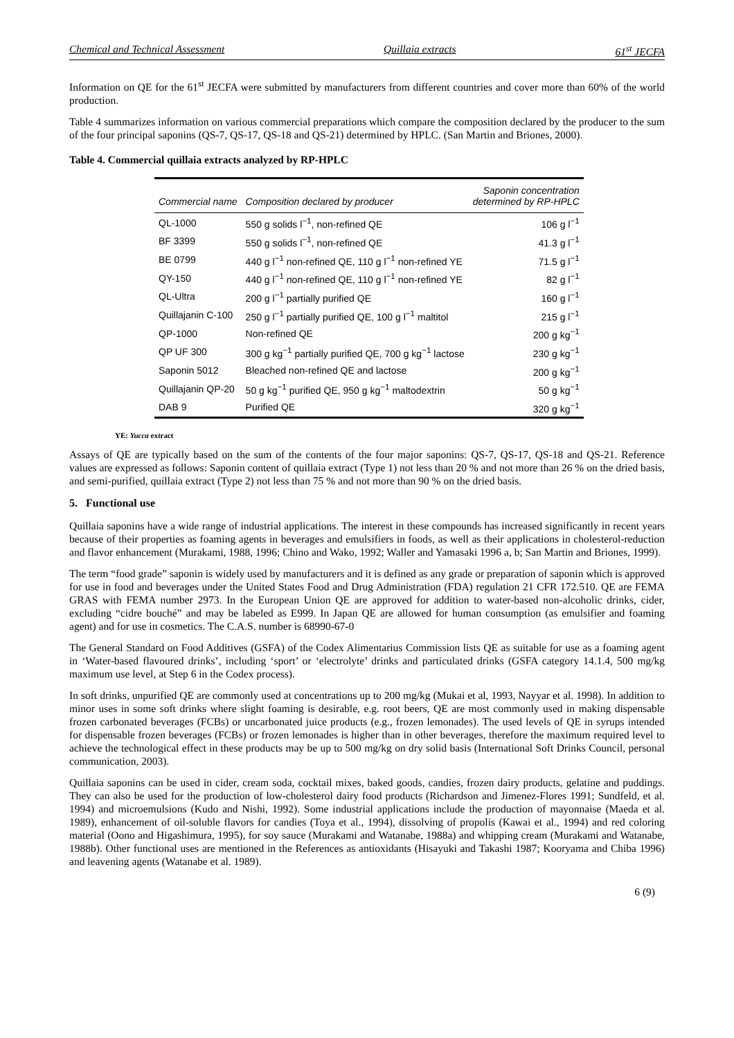Chemical and Technical Assessment Quillaia extracts 61<sup>st</sup> JECFA
Information on QE for the 61<sup>st</sup> JECFA were submitted by manufacturers from different countries and cover more than 60% of the world production.
Table 4 summarizes information on various commercial preparations which compare the composition declared by the producer to the sum of the four principal saponins (QS-7, QS-17, QS-18 and QS-21) determined by HPLC. (San Martin and Briones, 2000).
Table 4. Commercial quillaia extracts analyzed by RP-HPLC
| Commercial name | Composition declared by producer | Saponin concentration determined by RP-HPLC |
| --- | --- | --- |
| QL-1000 | 550 g solids l<sup>−1</sup>, non-refined QE | 106 g l<sup>−1</sup> |
| BF 3399 | 550 g solids l<sup>−1</sup>, non-refined QE | 41.3 g l<sup>−1</sup> |
| BE 0799 | 440 g l<sup>−1</sup> non-refined QE, 110 g l<sup>−1</sup> non-refined YE | 71.5 g l<sup>−1</sup> |
| QY-150 | 440 g l<sup>−1</sup> non-refined QE, 110 g l<sup>−1</sup> non-refined YE | 82 g l<sup>−1</sup> |
| QL-Ultra | 200 g l<sup>−1</sup> partially purified QE | 160 g l<sup>−1</sup> |
| Quillajanin C-100 | 250 g l<sup>−1</sup> partially purified QE, 100 g l<sup>−1</sup> maltitol | 215 g l<sup>−1</sup> |
| QP-1000 | Non-refined QE | 200 g kg<sup>−1</sup> |
| QP UF 300 | 300 g kg<sup>−1</sup> partially purified QE, 700 g kg<sup>−1</sup> lactose | 230 g kg<sup>−1</sup> |
| Saponin 5012 | Bleached non-refined QE and lactose | 200 g kg<sup>−1</sup> |
| Quillajanin QP-20 | 50 g kg<sup>−1</sup> purified QE, 950 g kg<sup>−1</sup> maltodextrin | 50 g kg<sup>−1</sup> |
| DAB 9 | Purified QE | 320 g kg<sup>−1</sup> |
YE: Yucca extract
Assays of QE are typically based on the sum of the contents of the four major saponins: QS-7, QS-17, QS-18 and QS-21. Reference values are expressed as follows: Saponin content of quillaia extract (Type 1) not less than 20 % and not more than 26 % on the dried basis, and semi-purified, quillaia extract (Type 2) not less than 75 % and not more than 90 % on the dried basis.
5. Functional use
Quillaia saponins have a wide range of industrial applications. The interest in these compounds has increased significantly in recent years because of their properties as foaming agents in beverages and emulsifiers in foods, as well as their applications in cholesterol-reduction and flavor enhancement (Murakami, 1988, 1996; Chino and Wako, 1992; Waller and Yamasaki 1996 a, b; San Martin and Briones, 1999).
The term “food grade” saponin is widely used by manufacturers and it is defined as any grade or preparation of saponin which is approved for use in food and beverages under the United States Food and Drug Administration (FDA) regulation 21 CFR 172.510. QE are FEMA GRAS with FEMA number 2973. In the European Union QE are approved for addition to water-based non-alcoholic drinks, cider, excluding “cidre bouché” and may be labeled as E999. In Japan QE are allowed for human consumption (as emulsifier and foaming agent) and for use in cosmetics. The C.A.S. number is 68990-67-0
The General Standard on Food Additives (GSFA) of the Codex Alimentarius Commission lists QE as suitable for use as a foaming agent in ‘Water-based flavoured drinks’, including ‘sport’ or ‘electrolyte’ drinks and particulated drinks (GSFA category 14.1.4, 500 mg/kg maximum use level, at Step 6 in the Codex process).
In soft drinks, unpurified QE are commonly used at concentrations up to 200 mg/kg (Mukai et al, 1993, Nayyar et al. 1998). In addition to minor uses in some soft drinks where slight foaming is desirable, e.g. root beers, QE are most commonly used in making dispensable frozen carbonated beverages (FCBs) or uncarbonated juice products (e.g., frozen lemonades). The used levels of QE in syrups intended for dispensable frozen beverages (FCBs) or frozen lemonades is higher than in other beverages, therefore the maximum required level to achieve the technological effect in these products may be up to 500 mg/kg on dry solid basis (International Soft Drinks Council, personal communication, 2003).
Quillaia saponins can be used in cider, cream soda, cocktail mixes, baked goods, candies, frozen dairy products, gelatine and puddings. They can also be used for the production of low-cholesterol dairy food products (Richardson and Jimenez-Flores 1991; Sundfeld, et al. 1994) and microemulsions (Kudo and Nishi, 1992). Some industrial applications include the production of mayonnaise (Maeda et al. 1989), enhancement of oil-soluble flavors for candies (Toya et al., 1994), dissolving of propolis (Kawai et al., 1994) and red coloring material (Oono and Higashimura, 1995), for soy sauce (Murakami and Watanabe, 1988a) and whipping cream (Murakami and Watanabe, 1988b). Other functional uses are mentioned in the References as antioxidants (Hisayuki and Takashi 1987; Kooryama and Chiba 1996) and leavening agents (Watanabe et al. 1989).
6 (9)